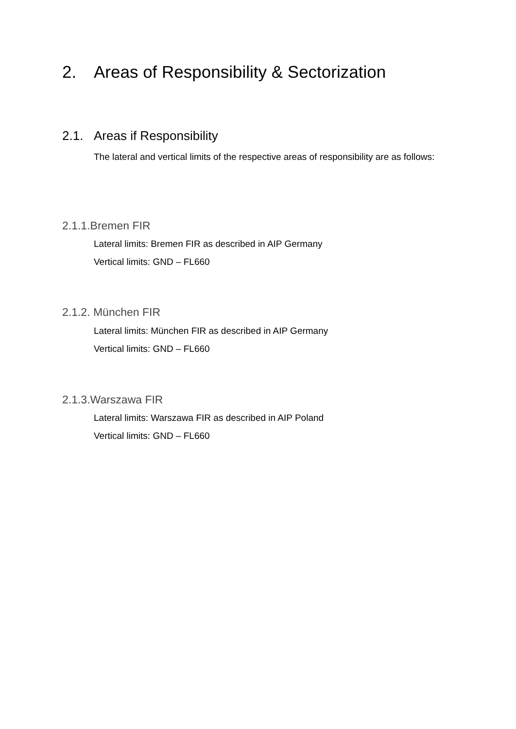2. Areas of Responsibility & Sectorization
2.1. Areas if Responsibility
The lateral and vertical limits of the respective areas of responsibility are as follows:
2.1.1.Bremen FIR
Lateral limits: Bremen FIR as described in AIP Germany
Vertical limits: GND – FL660
2.1.2. München FIR
Lateral limits: München FIR as described in AIP Germany
Vertical limits: GND – FL660
2.1.3.Warszawa FIR
Lateral limits: Warszawa FIR as described in AIP Poland
Vertical limits: GND – FL660